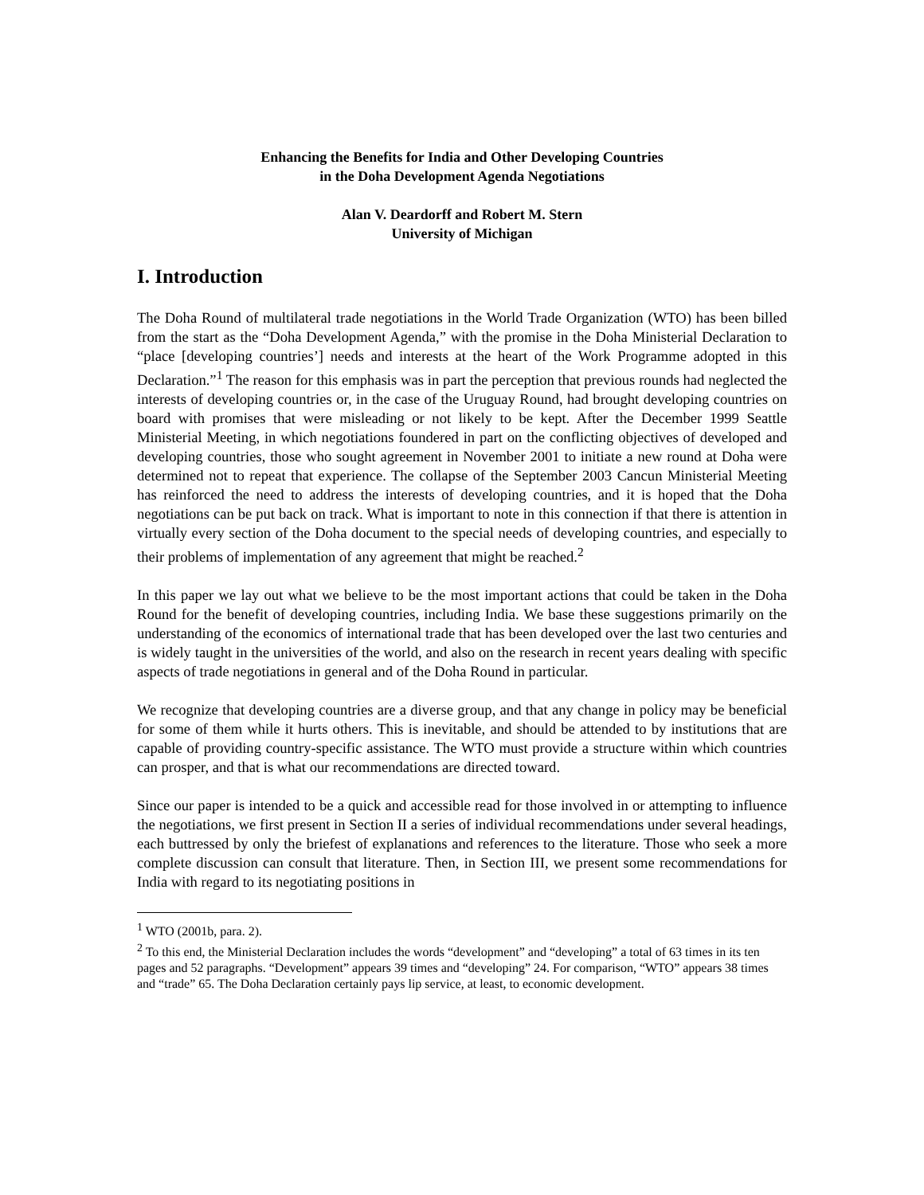Enhancing the Benefits for India and Other Developing Countries
in the Doha Development Agenda Negotiations
Alan V. Deardorff and Robert M. Stern
University of Michigan
I. Introduction
The Doha Round of multilateral trade negotiations in the World Trade Organization (WTO) has been billed from the start as the “Doha Development Agenda,” with the promise in the Doha Ministerial Declaration to “place [developing countries’] needs and interests at the heart of the Work Programme adopted in this Declaration.”<sup>1</sup> The reason for this emphasis was in part the perception that previous rounds had neglected the interests of developing countries or, in the case of the Uruguay Round, had brought developing countries on board with promises that were misleading or not likely to be kept. After the December 1999 Seattle Ministerial Meeting, in which negotiations foundered in part on the conflicting objectives of developed and developing countries, those who sought agreement in November 2001 to initiate a new round at Doha were determined not to repeat that experience. The collapse of the September 2003 Cancun Ministerial Meeting has reinforced the need to address the interests of developing countries, and it is hoped that the Doha negotiations can be put back on track. What is important to note in this connection if that there is attention in virtually every section of the Doha document to the special needs of developing countries, and especially to their problems of implementation of any agreement that might be reached.<sup>2</sup>
In this paper we lay out what we believe to be the most important actions that could be taken in the Doha Round for the benefit of developing countries, including India. We base these suggestions primarily on the understanding of the economics of international trade that has been developed over the last two centuries and is widely taught in the universities of the world, and also on the research in recent years dealing with specific aspects of trade negotiations in general and of the Doha Round in particular.
We recognize that developing countries are a diverse group, and that any change in policy may be beneficial for some of them while it hurts others. This is inevitable, and should be attended to by institutions that are capable of providing country-specific assistance. The WTO must provide a structure within which countries can prosper, and that is what our recommendations are directed toward.
Since our paper is intended to be a quick and accessible read for those involved in or attempting to influence the negotiations, we first present in Section II a series of individual recommendations under several headings, each buttressed by only the briefest of explanations and references to the literature. Those who seek a more complete discussion can consult that literature. Then, in Section III, we present some recommendations for India with regard to its negotiating positions in
<sup>1</sup> WTO (2001b, para. 2).
<sup>2</sup> To this end, the Ministerial Declaration includes the words “development” and “developing” a total of 63 times in its ten pages and 52 paragraphs. “Development” appears 39 times and “developing” 24. For comparison, “WTO” appears 38 times and “trade” 65. The Doha Declaration certainly pays lip service, at least, to economic development.